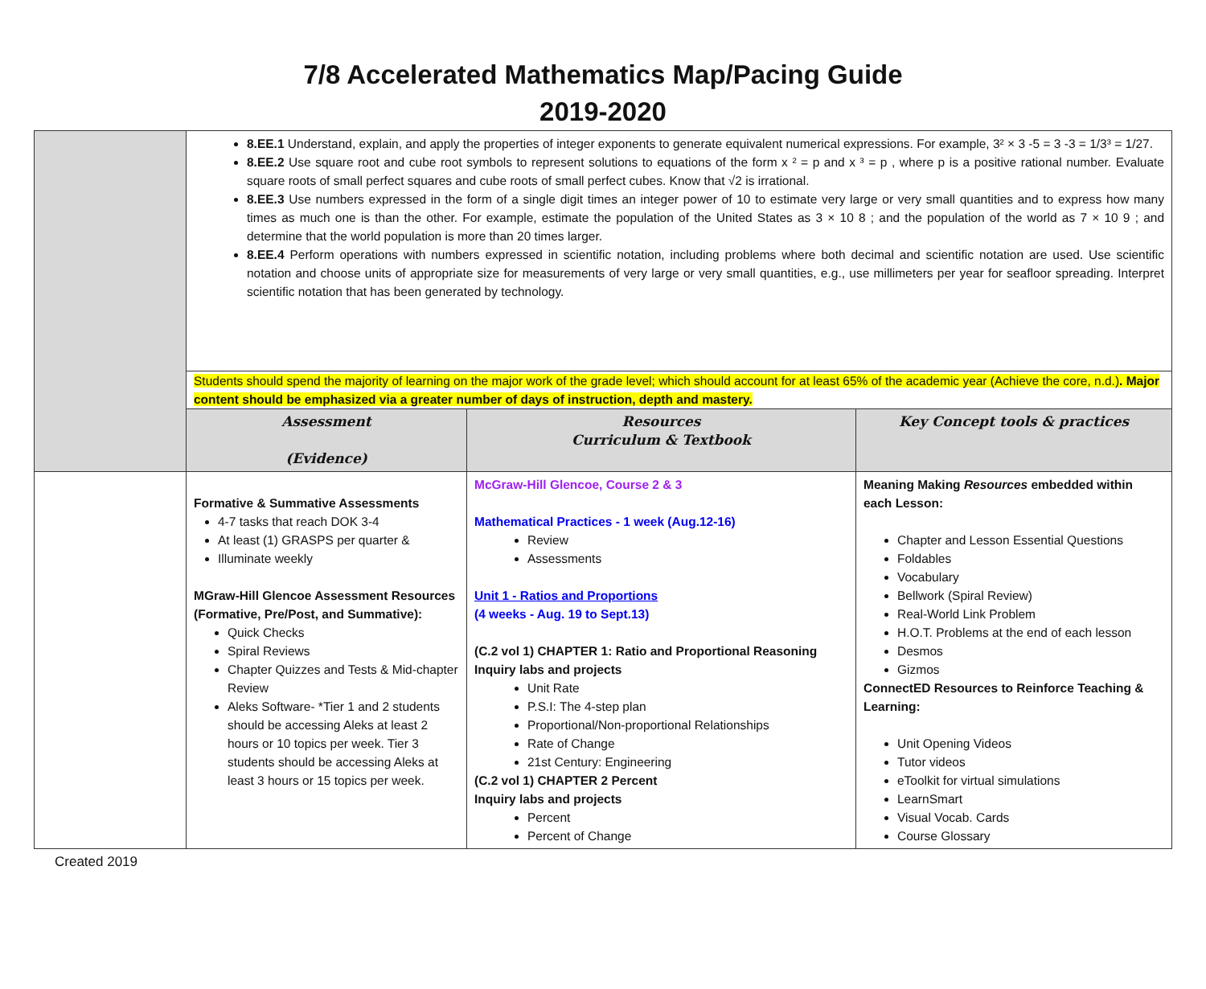7/8 Accelerated Mathematics Map/Pacing Guide
2019-2020
| | 8.EE.1 Understand, explain, and apply the properties of integer exponents to generate equivalent numerical expressions. For example, 3² × 3 -5 = 3 -3 = 1/3³ = 1/27. 8.EE.2 Use square root and cube root symbols to represent solutions to equations of the form x ² = p and x ³ = p , where p is a positive rational number. Evaluate square roots of small perfect squares and cube roots of small perfect cubes. Know that √2 is irrational. 8.EE.3 Use numbers expressed in the form of a single digit times an integer power of 10 to estimate very large or very small quantities and to express how many times as much one is than the other. For example, estimate the population of the United States as 3 × 10 8 ; and the population of the world as 7 × 10 9 ; and determine that the world population is more than 20 times larger. 8.EE.4 Perform operations with numbers expressed in scientific notation, including problems where both decimal and scientific notation are used. Use scientific notation and choose units of appropriate size for measurements of very large or very small quantities, e.g., use millimeters per year for seafloor spreading. Interpret scientific notation that has been generated by technology. | | |
| | Students should spend the majority of learning on the major work of the grade level; which should account for at least 65% of the academic year (Achieve the core, n.d.) . Major content should be emphasized via a greater number of days of instruction, depth and mastery. | | |
| | Assessment (Evidence) | Resources Curriculum & Textbook | Key Concept tools & practices |
| | Formative & Summative Assessments 4-7 tasks that reach DOK 3-4 At least (1) GRASPS per quarter & Illuminate weekly MGraw-Hill Glencoe Assessment Resources (Formative, Pre/Post, and Summative): Quick Checks Spiral Reviews Chapter Quizzes and Tests & Mid-chapter Review Aleks Software- *Tier 1 and 2 students should be accessing Aleks at least 2 hours or 10 topics per week. Tier 3 students should be accessing Aleks at least 3 hours or 15 topics per week. | McGraw-Hill Glencoe, Course 2 & 3 Mathematical Practices - 1 week (Aug.12-16) Review Assessments Unit 1 - Ratios and Proportions (4 weeks - Aug. 19 to Sept.13) (C.2 vol 1) CHAPTER 1: Ratio and Proportional Reasoning Inquiry labs and projects Unit Rate P.S.I: The 4-step plan Proportional/Non-proportional Relationships Rate of Change 21st Century: Engineering (C.2 vol 1) CHAPTER 2 Percent Inquiry labs and projects Percent Percent of Change | Meaning Making Resources embedded within each Lesson: Chapter and Lesson Essential Questions Foldables Vocabulary Bellwork (Spiral Review) Real-World Link Problem H.O.T. Problems at the end of each lesson Desmos Gizmos ConnectED Resources to Reinforce Teaching & Learning: Unit Opening Videos Tutor videos eToolkit for virtual simulations LearnSmart Visual Vocab. Cards Course Glossary |
Created 2019